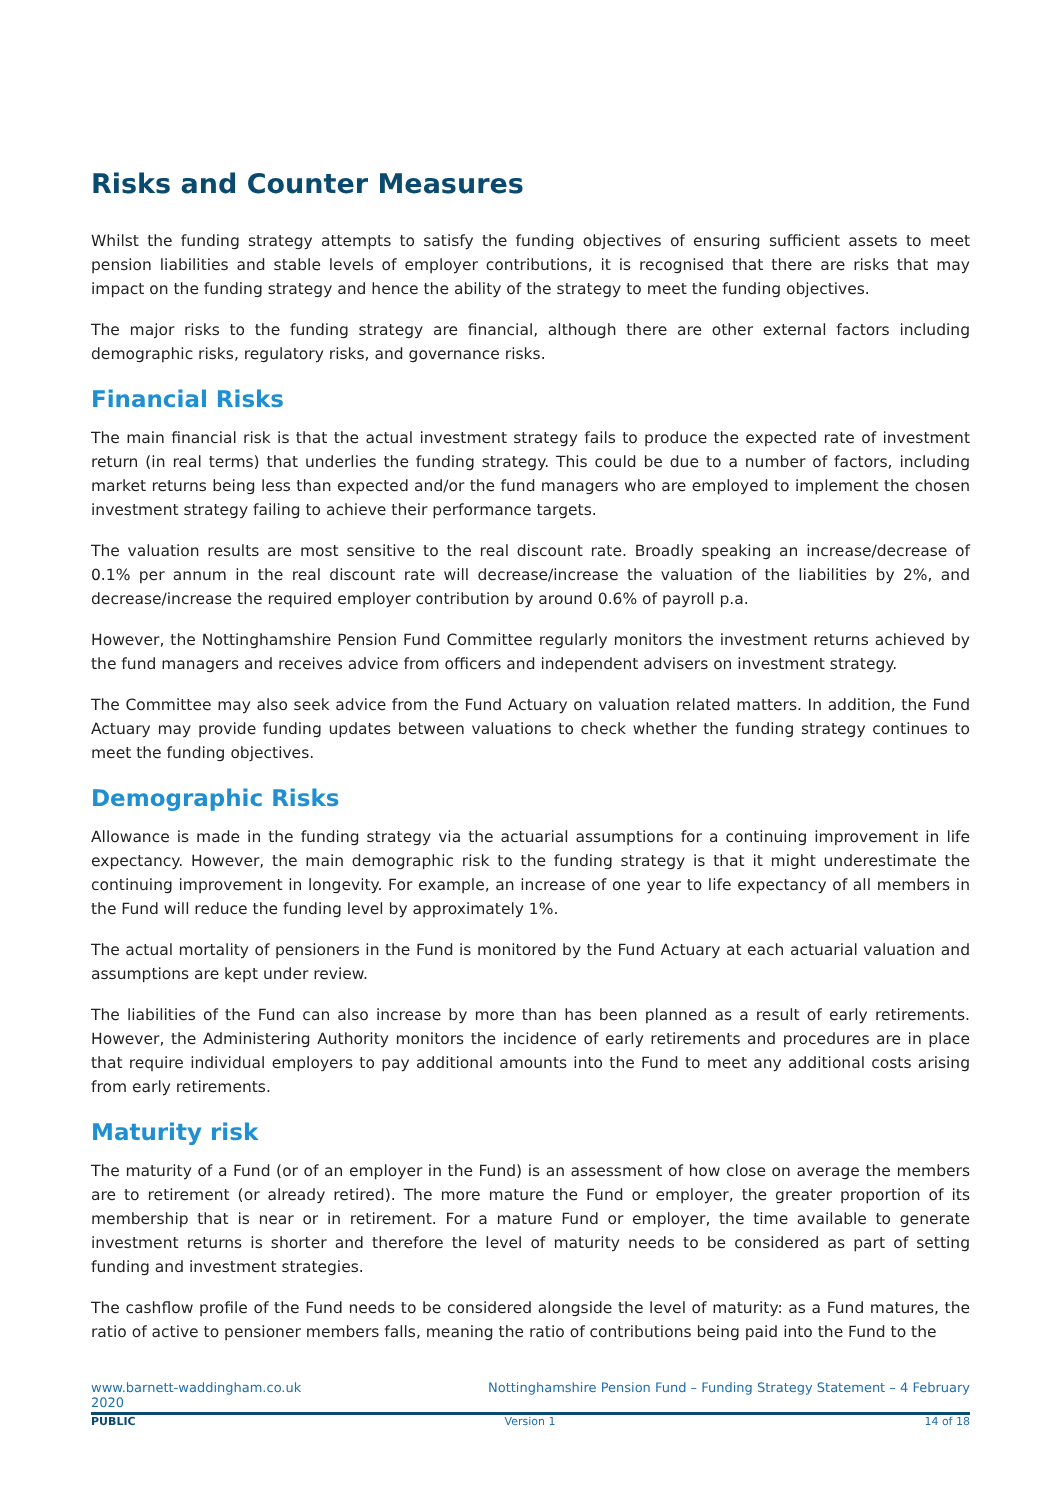Risks and Counter Measures
Whilst the funding strategy attempts to satisfy the funding objectives of ensuring sufficient assets to meet pension liabilities and stable levels of employer contributions, it is recognised that there are risks that may impact on the funding strategy and hence the ability of the strategy to meet the funding objectives.
The major risks to the funding strategy are financial, although there are other external factors including demographic risks, regulatory risks, and governance risks.
Financial Risks
The main financial risk is that the actual investment strategy fails to produce the expected rate of investment return (in real terms) that underlies the funding strategy. This could be due to a number of factors, including market returns being less than expected and/or the fund managers who are employed to implement the chosen investment strategy failing to achieve their performance targets.
The valuation results are most sensitive to the real discount rate. Broadly speaking an increase/decrease of 0.1% per annum in the real discount rate will decrease/increase the valuation of the liabilities by 2%, and decrease/increase the required employer contribution by around 0.6% of payroll p.a.
However, the Nottinghamshire Pension Fund Committee regularly monitors the investment returns achieved by the fund managers and receives advice from officers and independent advisers on investment strategy.
The Committee may also seek advice from the Fund Actuary on valuation related matters. In addition, the Fund Actuary may provide funding updates between valuations to check whether the funding strategy continues to meet the funding objectives.
Demographic Risks
Allowance is made in the funding strategy via the actuarial assumptions for a continuing improvement in life expectancy. However, the main demographic risk to the funding strategy is that it might underestimate the continuing improvement in longevity. For example, an increase of one year to life expectancy of all members in the Fund will reduce the funding level by approximately 1%.
The actual mortality of pensioners in the Fund is monitored by the Fund Actuary at each actuarial valuation and assumptions are kept under review.
The liabilities of the Fund can also increase by more than has been planned as a result of early retirements. However, the Administering Authority monitors the incidence of early retirements and procedures are in place that require individual employers to pay additional amounts into the Fund to meet any additional costs arising from early retirements.
Maturity risk
The maturity of a Fund (or of an employer in the Fund) is an assessment of how close on average the members are to retirement (or already retired). The more mature the Fund or employer, the greater proportion of its membership that is near or in retirement. For a mature Fund or employer, the time available to generate investment returns is shorter and therefore the level of maturity needs to be considered as part of setting funding and investment strategies.
The cashflow profile of the Fund needs to be considered alongside the level of maturity: as a Fund matures, the ratio of active to pensioner members falls, meaning the ratio of contributions being paid into the Fund to the
www.barnett-waddingham.co.uk
2020 Nottinghamshire Pension Fund – Funding Strategy Statement – 4 February
PUBLIC Version 1 14 of 18